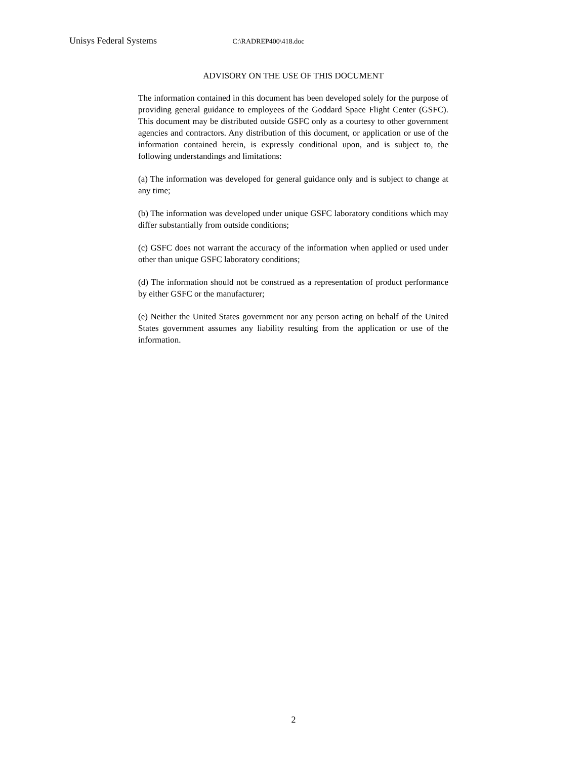Unisys Federal Systems C:\RADREP400\418.doc
ADVISORY ON THE USE OF THIS DOCUMENT
The information contained in this document has been developed solely for the purpose of providing general guidance to employees of the Goddard Space Flight Center (GSFC). This document may be distributed outside GSFC only as a courtesy to other government agencies and contractors. Any distribution of this document, or application or use of the information contained herein, is expressly conditional upon, and is subject to, the following understandings and limitations:
(a) The information was developed for general guidance only and is subject to change at any time;
(b) The information was developed under unique GSFC laboratory conditions which may differ substantially from outside conditions;
(c) GSFC does not warrant the accuracy of the information when applied or used under other than unique GSFC laboratory conditions;
(d) The information should not be construed as a representation of product performance by either GSFC or the manufacturer;
(e) Neither the United States government nor any person acting on behalf of the United States government assumes any liability resulting from the application or use of the information.
2